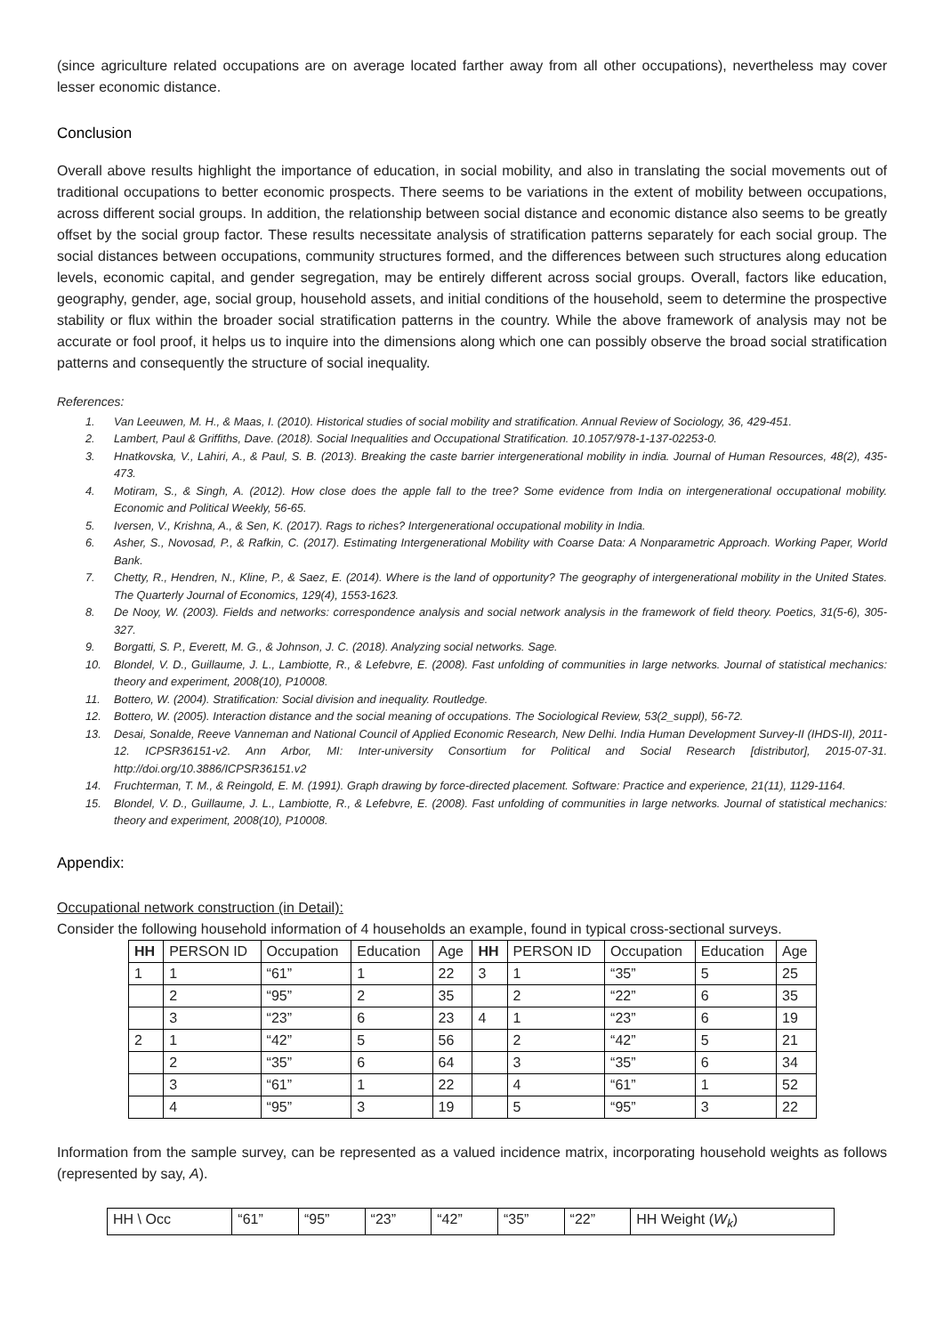(since agriculture related occupations are on average located farther away from all other occupations), nevertheless may cover lesser economic distance.
Conclusion
Overall above results highlight the importance of education, in social mobility, and also in translating the social movements out of traditional occupations to better economic prospects. There seems to be variations in the extent of mobility between occupations, across different social groups. In addition, the relationship between social distance and economic distance also seems to be greatly offset by the social group factor. These results necessitate analysis of stratification patterns separately for each social group. The social distances between occupations, community structures formed, and the differences between such structures along education levels, economic capital, and gender segregation, may be entirely different across social groups. Overall, factors like education, geography, gender, age, social group, household assets, and initial conditions of the household, seem to determine the prospective stability or flux within the broader social stratification patterns in the country. While the above framework of analysis may not be accurate or fool proof, it helps us to inquire into the dimensions along which one can possibly observe the broad social stratification patterns and consequently the structure of social inequality.
References:
1. Van Leeuwen, M. H., & Maas, I. (2010). Historical studies of social mobility and stratification. Annual Review of Sociology, 36, 429-451.
2. Lambert, Paul & Griffiths, Dave. (2018). Social Inequalities and Occupational Stratification. 10.1057/978-1-137-02253-0.
3. Hnatkovska, V., Lahiri, A., & Paul, S. B. (2013). Breaking the caste barrier intergenerational mobility in india. Journal of Human Resources, 48(2), 435-473.
4. Motiram, S., & Singh, A. (2012). How close does the apple fall to the tree? Some evidence from India on intergenerational occupational mobility. Economic and Political Weekly, 56-65.
5. Iversen, V., Krishna, A., & Sen, K. (2017). Rags to riches? Intergenerational occupational mobility in India.
6. Asher, S., Novosad, P., & Rafkin, C. (2017). Estimating Intergenerational Mobility with Coarse Data: A Nonparametric Approach. Working Paper, World Bank.
7. Chetty, R., Hendren, N., Kline, P., & Saez, E. (2014). Where is the land of opportunity? The geography of intergenerational mobility in the United States. The Quarterly Journal of Economics, 129(4), 1553-1623.
8. De Nooy, W. (2003). Fields and networks: correspondence analysis and social network analysis in the framework of field theory. Poetics, 31(5-6), 305-327.
9. Borgatti, S. P., Everett, M. G., & Johnson, J. C. (2018). Analyzing social networks. Sage.
10. Blondel, V. D., Guillaume, J. L., Lambiotte, R., & Lefebvre, E. (2008). Fast unfolding of communities in large networks. Journal of statistical mechanics: theory and experiment, 2008(10), P10008.
11. Bottero, W. (2004). Stratification: Social division and inequality. Routledge.
12. Bottero, W. (2005). Interaction distance and the social meaning of occupations. The Sociological Review, 53(2_suppl), 56-72.
13. Desai, Sonalde, Reeve Vanneman and National Council of Applied Economic Research, New Delhi. India Human Development Survey-II (IHDS-II), 2011-12. ICPSR36151-v2. Ann Arbor, MI: Inter-university Consortium for Political and Social Research [distributor], 2015-07-31. http://doi.org/10.3886/ICPSR36151.v2
14. Fruchterman, T. M., & Reingold, E. M. (1991). Graph drawing by force-directed placement. Software: Practice and experience, 21(11), 1129-1164.
15. Blondel, V. D., Guillaume, J. L., Lambiotte, R., & Lefebvre, E. (2008). Fast unfolding of communities in large networks. Journal of statistical mechanics: theory and experiment, 2008(10), P10008.
Appendix:
Occupational network construction (in Detail):
Consider the following household information of 4 households an example, found in typical cross-sectional surveys.
| HH | PERSON ID | Occupation | Education | Age | HH | PERSON ID | Occupation | Education | Age |
| 1 | 1 | “61” | 1 | 22 | 3 | 1 | “35” | 5 | 25 |
| | 2 | “95” | 2 | 35 | | 2 | “22” | 6 | 35 |
| | 3 | “23” | 6 | 23 | 4 | 1 | “23” | 6 | 19 |
| 2 | 1 | “42” | 5 | 56 | | 2 | “42” | 5 | 21 |
| | 2 | “35” | 6 | 64 | | 3 | “35” | 6 | 34 |
| | 3 | “61” | 1 | 22 | | 4 | “61” | 1 | 52 |
| | 4 | “95” | 3 | 19 | | 5 | “95” | 3 | 22 |
Information from the sample survey, can be represented as a valued incidence matrix, incorporating household weights as follows (represented by say, A).
| HH \ Occ | “61” | “95” | “23” | “42” | “35” | “22” | HH Weight ( W<sub>k</sub> ) |